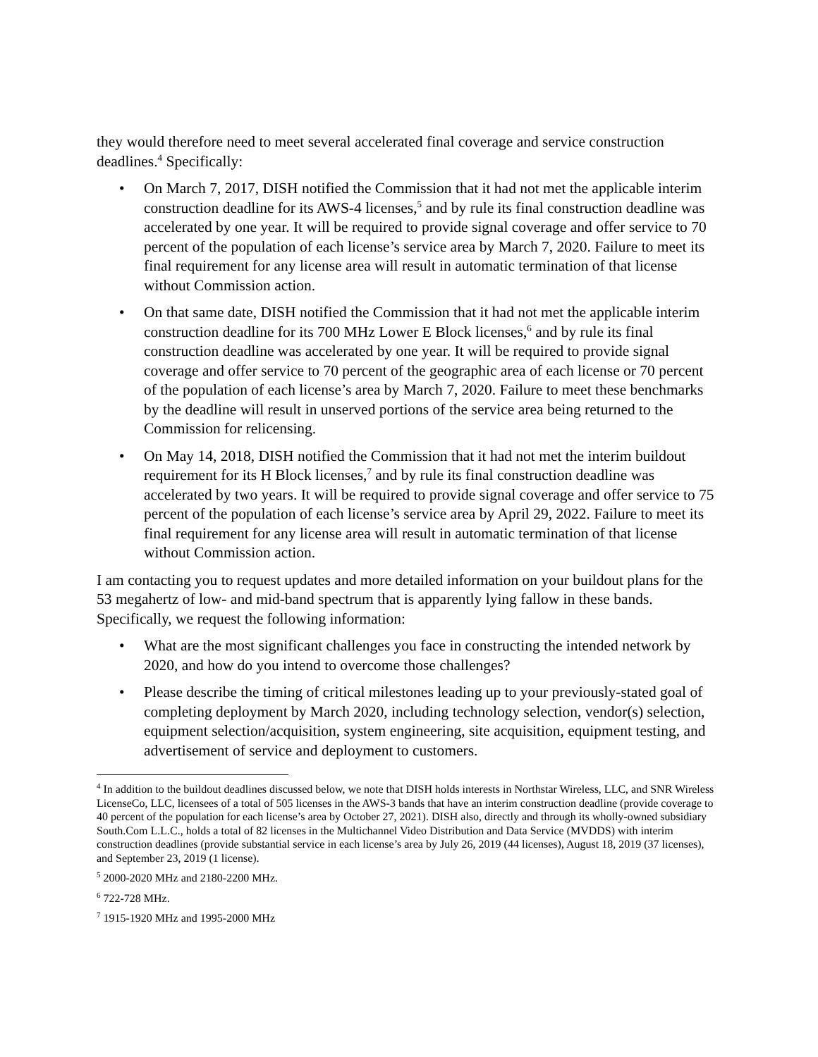they would therefore need to meet several accelerated final coverage and service construction deadlines.<sup>4</sup> Specifically:
• On March 7, 2017, DISH notified the Commission that it had not met the applicable interim construction deadline for its AWS-4 licenses,<sup>5</sup> and by rule its final construction deadline was accelerated by one year. It will be required to provide signal coverage and offer service to 70 percent of the population of each license’s service area by March 7, 2020. Failure to meet its final requirement for any license area will result in automatic termination of that license without Commission action.
• On that same date, DISH notified the Commission that it had not met the applicable interim construction deadline for its 700 MHz Lower E Block licenses,<sup>6</sup> and by rule its final construction deadline was accelerated by one year. It will be required to provide signal coverage and offer service to 70 percent of the geographic area of each license or 70 percent of the population of each license’s area by March 7, 2020. Failure to meet these benchmarks by the deadline will result in unserved portions of the service area being returned to the Commission for relicensing.
• On May 14, 2018, DISH notified the Commission that it had not met the interim buildout requirement for its H Block licenses,<sup>7</sup> and by rule its final construction deadline was accelerated by two years. It will be required to provide signal coverage and offer service to 75 percent of the population of each license’s service area by April 29, 2022. Failure to meet its final requirement for any license area will result in automatic termination of that license without Commission action.
I am contacting you to request updates and more detailed information on your buildout plans for the 53 megahertz of low- and mid-band spectrum that is apparently lying fallow in these bands. Specifically, we request the following information:
• What are the most significant challenges you face in constructing the intended network by 2020, and how do you intend to overcome those challenges?
• Please describe the timing of critical milestones leading up to your previously-stated goal of completing deployment by March 2020, including technology selection, vendor(s) selection, equipment selection/acquisition, system engineering, site acquisition, equipment testing, and advertisement of service and deployment to customers.
<sup>4</sup> In addition to the buildout deadlines discussed below, we note that DISH holds interests in Northstar Wireless, LLC, and SNR Wireless LicenseCo, LLC, licensees of a total of 505 licenses in the AWS-3 bands that have an interim construction deadline (provide coverage to 40 percent of the population for each license’s area by October 27, 2021). DISH also, directly and through its wholly-owned subsidiary South.Com L.L.C., holds a total of 82 licenses in the Multichannel Video Distribution and Data Service (MVDDS) with interim construction deadlines (provide substantial service in each license’s area by July 26, 2019 (44 licenses), August 18, 2019 (37 licenses), and September 23, 2019 (1 license).
<sup>5</sup> 2000-2020 MHz and 2180-2200 MHz.
<sup>6</sup> 722-728 MHz.
<sup>7</sup> 1915-1920 MHz and 1995-2000 MHz